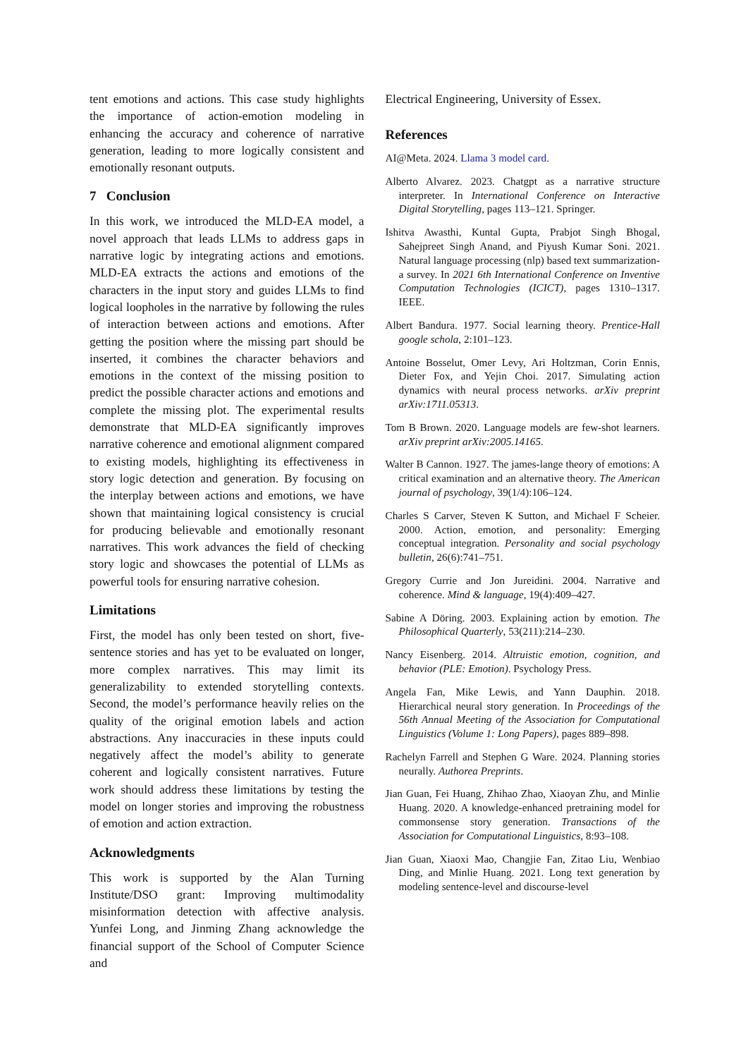tent emotions and actions. This case study highlights the importance of action-emotion modeling in enhancing the accuracy and coherence of narrative generation, leading to more logically consistent and emotionally resonant outputs.
7 Conclusion
In this work, we introduced the MLD-EA model, a novel approach that leads LLMs to address gaps in narrative logic by integrating actions and emotions. MLD-EA extracts the actions and emotions of the characters in the input story and guides LLMs to find logical loopholes in the narrative by following the rules of interaction between actions and emotions. After getting the position where the missing part should be inserted, it combines the character behaviors and emotions in the context of the missing position to predict the possible character actions and emotions and complete the missing plot. The experimental results demonstrate that MLD-EA significantly improves narrative coherence and emotional alignment compared to existing models, highlighting its effectiveness in story logic detection and generation. By focusing on the interplay between actions and emotions, we have shown that maintaining logical consistency is crucial for producing believable and emotionally resonant narratives. This work advances the field of checking story logic and showcases the potential of LLMs as powerful tools for ensuring narrative cohesion.
Limitations
First, the model has only been tested on short, five-sentence stories and has yet to be evaluated on longer, more complex narratives. This may limit its generalizability to extended storytelling contexts. Second, the model’s performance heavily relies on the quality of the original emotion labels and action abstractions. Any inaccuracies in these inputs could negatively affect the model’s ability to generate coherent and logically consistent narratives. Future work should address these limitations by testing the model on longer stories and improving the robustness of emotion and action extraction.
Acknowledgments
This work is supported by the Alan Turning Institute/DSO grant: Improving multimodality misinformation detection with affective analysis. Yunfei Long, and Jinming Zhang acknowledge the financial support of the School of Computer Science and
Electrical Engineering, University of Essex.
References
AI@Meta. 2024. Llama 3 model card.
Alberto Alvarez. 2023. Chatgpt as a narrative structure interpreter. In International Conference on Interactive Digital Storytelling, pages 113–121. Springer.
Ishitva Awasthi, Kuntal Gupta, Prabjot Singh Bhogal, Sahejpreet Singh Anand, and Piyush Kumar Soni. 2021. Natural language processing (nlp) based text summarization-a survey. In 2021 6th International Conference on Inventive Computation Technologies (ICICT), pages 1310–1317. IEEE.
Albert Bandura. 1977. Social learning theory. Prentice-Hall google schola, 2:101–123.
Antoine Bosselut, Omer Levy, Ari Holtzman, Corin Ennis, Dieter Fox, and Yejin Choi. 2017. Simulating action dynamics with neural process networks. arXiv preprint arXiv:1711.05313.
Tom B Brown. 2020. Language models are few-shot learners. arXiv preprint arXiv:2005.14165.
Walter B Cannon. 1927. The james-lange theory of emotions: A critical examination and an alternative theory. The American journal of psychology, 39(1/4):106–124.
Charles S Carver, Steven K Sutton, and Michael F Scheier. 2000. Action, emotion, and personality: Emerging conceptual integration. Personality and social psychology bulletin, 26(6):741–751.
Gregory Currie and Jon Jureidini. 2004. Narrative and coherence. Mind & language, 19(4):409–427.
Sabine A Döring. 2003. Explaining action by emotion. The Philosophical Quarterly, 53(211):214–230.
Nancy Eisenberg. 2014. Altruistic emotion, cognition, and behavior (PLE: Emotion). Psychology Press.
Angela Fan, Mike Lewis, and Yann Dauphin. 2018. Hierarchical neural story generation. In Proceedings of the 56th Annual Meeting of the Association for Computational Linguistics (Volume 1: Long Papers), pages 889–898.
Rachelyn Farrell and Stephen G Ware. 2024. Planning stories neurally. Authorea Preprints.
Jian Guan, Fei Huang, Zhihao Zhao, Xiaoyan Zhu, and Minlie Huang. 2020. A knowledge-enhanced pretraining model for commonsense story generation. Transactions of the Association for Computational Linguistics, 8:93–108.
Jian Guan, Xiaoxi Mao, Changjie Fan, Zitao Liu, Wenbiao Ding, and Minlie Huang. 2021. Long text generation by modeling sentence-level and discourse-level